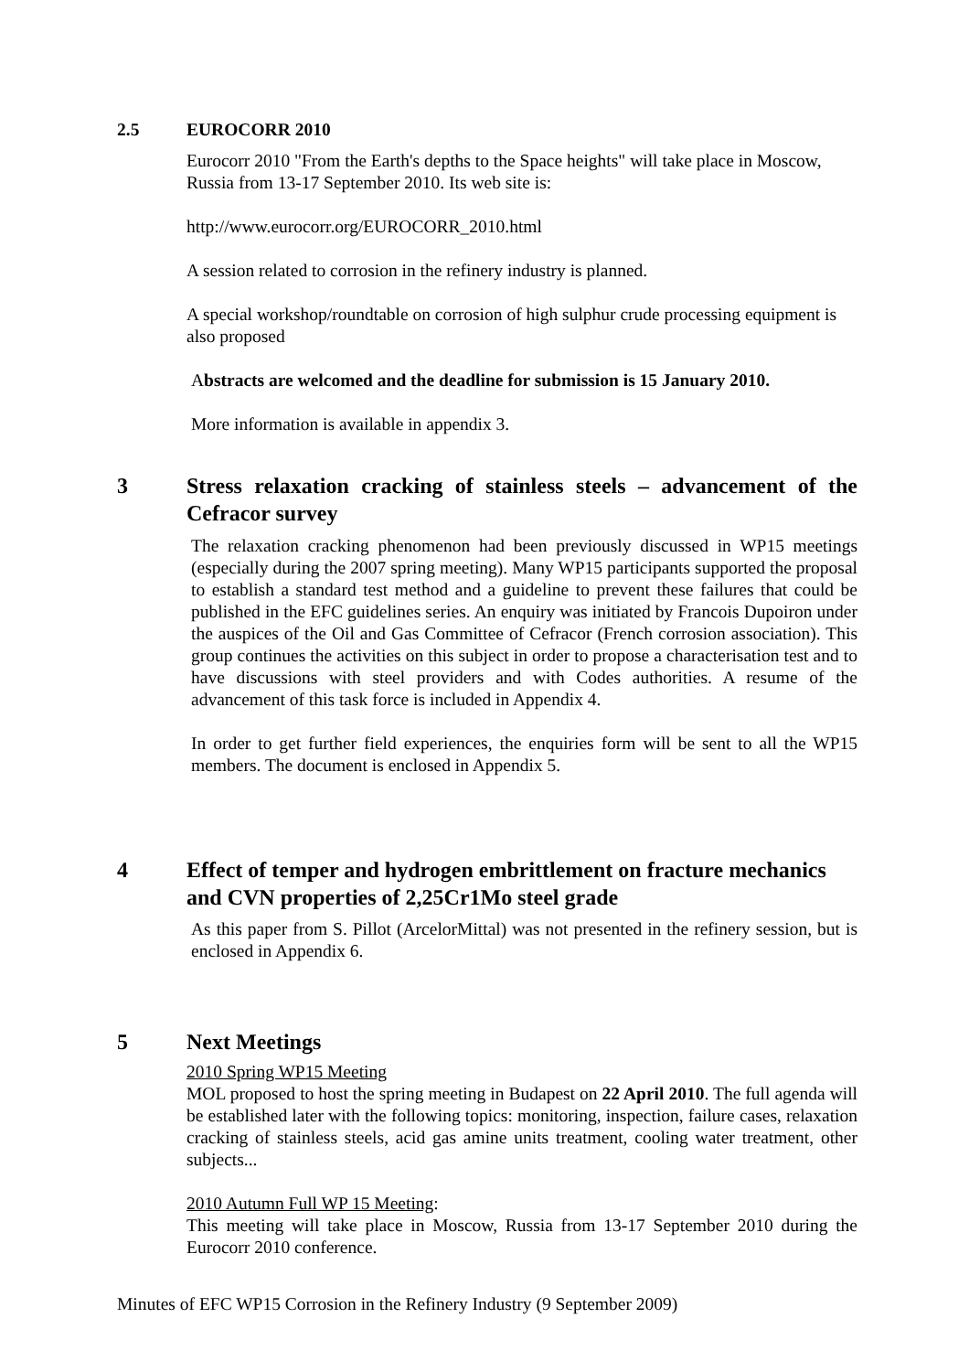2.5 EUROCORR 2010
Eurocorr 2010 "From the Earth's depths to the Space heights" will take place in Moscow, Russia from 13-17 September 2010. Its web site is:
http://www.eurocorr.org/EUROCORR_2010.html
A session related to corrosion in the refinery industry is planned.
A special workshop/roundtable on corrosion of high sulphur crude processing equipment is also proposed
Abstracts are welcomed and the deadline for submission is 15 January 2010.
More information is available in appendix 3.
3 Stress relaxation cracking of stainless steels – advancement of the Cefracor survey
The relaxation cracking phenomenon had been previously discussed in WP15 meetings (especially during the 2007 spring meeting). Many WP15 participants supported the proposal to establish a standard test method and a guideline to prevent these failures that could be published in the EFC guidelines series. An enquiry was initiated by Francois Dupoiron under the auspices of the Oil and Gas Committee of Cefracor (French corrosion association). This group continues the activities on this subject in order to propose a characterisation test and to have discussions with steel providers and with Codes authorities. A resume of the advancement of this task force is included in Appendix 4.
In order to get further field experiences, the enquiries form will be sent to all the WP15 members. The document is enclosed in Appendix 5.
4 Effect of temper and hydrogen embrittlement on fracture mechanics and CVN properties of 2,25Cr1Mo steel grade
As this paper from S. Pillot (ArcelorMittal) was not presented in the refinery session, but is enclosed in Appendix 6.
5 Next Meetings
2010 Spring WP15 Meeting
MOL proposed to host the spring meeting in Budapest on 22 April 2010. The full agenda will be established later with the following topics: monitoring, inspection, failure cases, relaxation cracking of stainless steels, acid gas amine units treatment, cooling water treatment, other subjects...
2010 Autumn Full WP 15 Meeting:
This meeting will take place in Moscow, Russia from 13-17 September 2010 during the Eurocorr 2010 conference.
Minutes of EFC WP15 Corrosion in the Refinery Industry (9 September 2009)